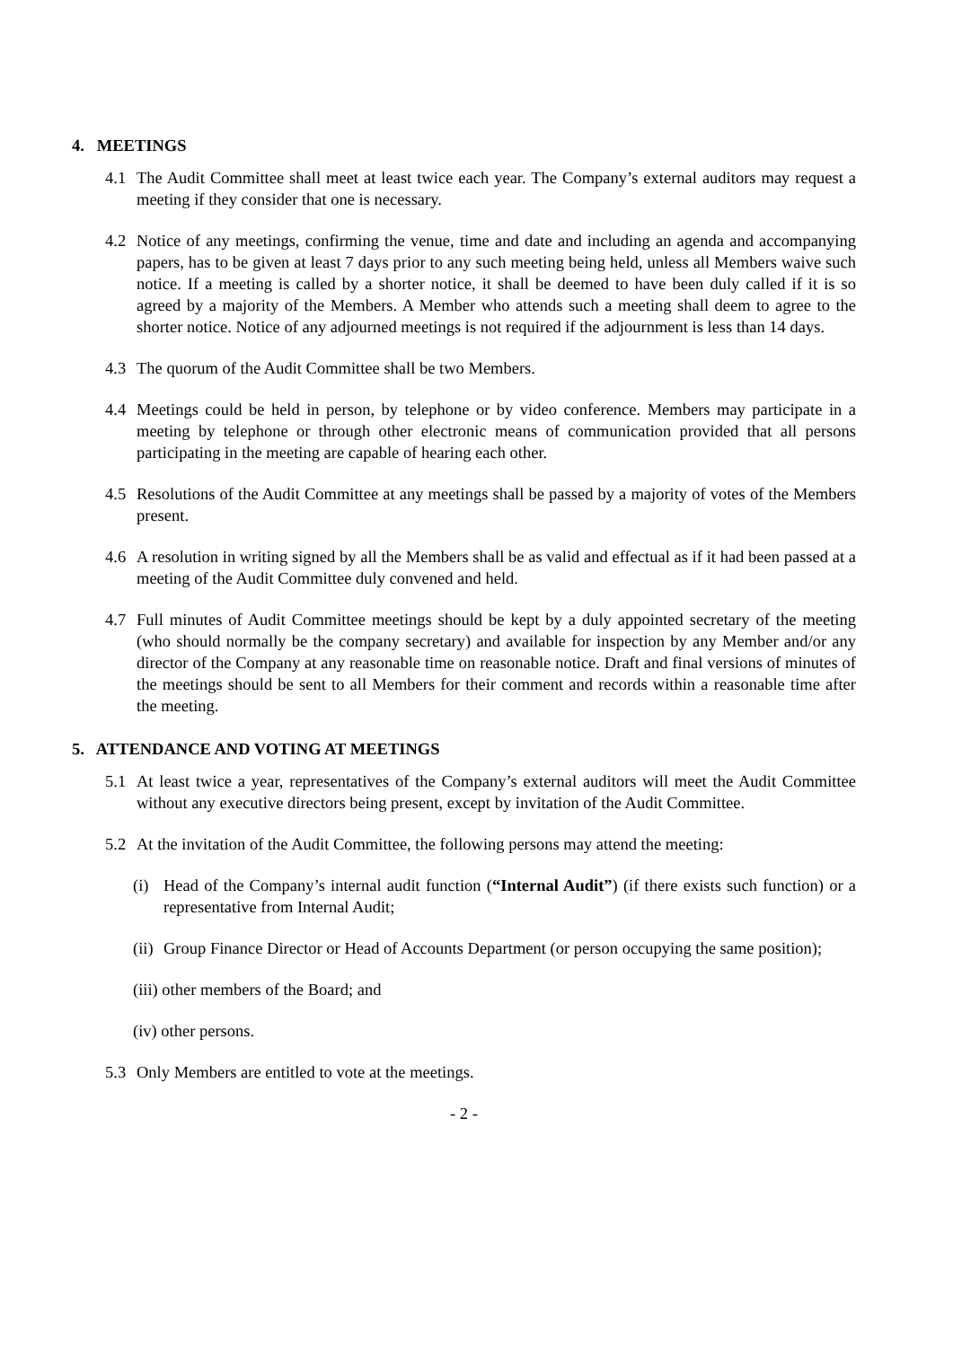4. MEETINGS
4.1 The Audit Committee shall meet at least twice each year. The Company’s external auditors may request a meeting if they consider that one is necessary.
4.2 Notice of any meetings, confirming the venue, time and date and including an agenda and accompanying papers, has to be given at least 7 days prior to any such meeting being held, unless all Members waive such notice. If a meeting is called by a shorter notice, it shall be deemed to have been duly called if it is so agreed by a majority of the Members. A Member who attends such a meeting shall deem to agree to the shorter notice. Notice of any adjourned meetings is not required if the adjournment is less than 14 days.
4.3 The quorum of the Audit Committee shall be two Members.
4.4 Meetings could be held in person, by telephone or by video conference. Members may participate in a meeting by telephone or through other electronic means of communication provided that all persons participating in the meeting are capable of hearing each other.
4.5 Resolutions of the Audit Committee at any meetings shall be passed by a majority of votes of the Members present.
4.6 A resolution in writing signed by all the Members shall be as valid and effectual as if it had been passed at a meeting of the Audit Committee duly convened and held.
4.7 Full minutes of Audit Committee meetings should be kept by a duly appointed secretary of the meeting (who should normally be the company secretary) and available for inspection by any Member and/or any director of the Company at any reasonable time on reasonable notice. Draft and final versions of minutes of the meetings should be sent to all Members for their comment and records within a reasonable time after the meeting.
5. ATTENDANCE AND VOTING AT MEETINGS
5.1 At least twice a year, representatives of the Company’s external auditors will meet the Audit Committee without any executive directors being present, except by invitation of the Audit Committee.
5.2 At the invitation of the Audit Committee, the following persons may attend the meeting:
(i) Head of the Company’s internal audit function (“Internal Audit”) (if there exists such function) or a representative from Internal Audit;
(ii)
Group Finance Director or Head of Accounts Department (or person occupying the same position);
(iii) other members of the Board; and
(iv) other persons.
5.3 Only Members are entitled to vote at the meetings.
- 2 -